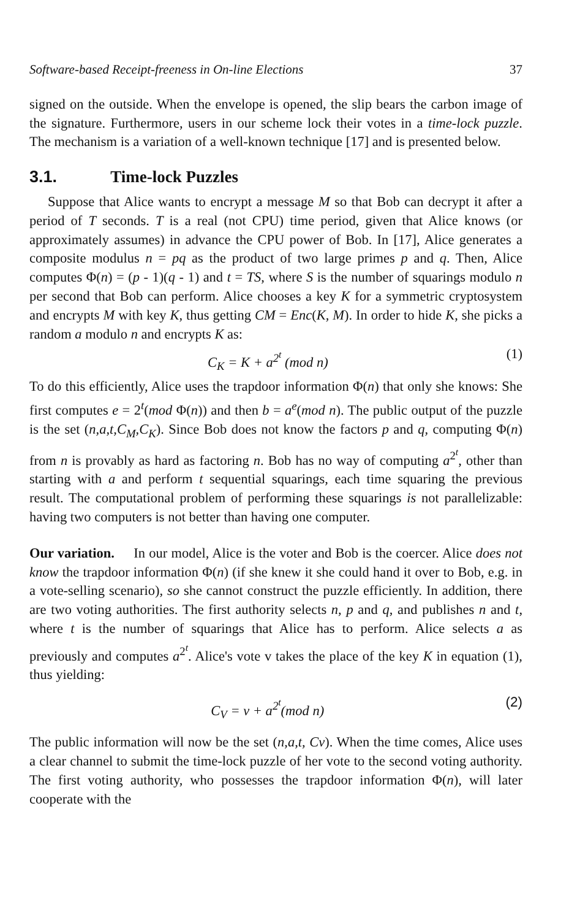Software-based Receipt-freeness in On-line Elections 37
signed on the outside. When the envelope is opened, the slip bears the carbon image of the signature. Furthermore, users in our scheme lock their votes in a time-lock puzzle. The mechanism is a variation of a well-known technique [17] and is presented below.
3.1. Time-lock Puzzles
Suppose that Alice wants to encrypt a message M so that Bob can decrypt it after a period of T seconds. T is a real (not CPU) time period, given that Alice knows (or approximately assumes) in advance the CPU power of Bob. In [17], Alice generates a composite modulus n = pq as the product of two large primes p and q. Then, Alice computes Φ(n) = (p - 1)(q - 1) and t = TS, where S is the number of squarings modulo n per second that Bob can perform. Alice chooses a key K for a symmetric cryptosystem and encrypts M with key K, thus getting CM = Enc(K, M). In order to hide K, she picks a random a modulo n and encrypts K as:
C<sub>K</sub> = K + a<sup>2<sup>t</sup></sup> (mod n) (1)
To do this efficiently, Alice uses the trapdoor information Φ(n) that only she knows: She first computes e = 2<sup>t</sup>(mod Φ(n)) and then b = a<sup>e</sup>(mod n). The public output of the puzzle is the set (n,a,t,C<sub>M</sub>,C<sub>K</sub>). Since Bob does not know the factors p and q, computing Φ(n) from n is provably as hard as factoring n. Bob has no way of computing a<sup>2<sup>t</sup></sup>, other than starting with a and perform t sequential squarings, each time squaring the previous result. The computational problem of performing these squarings is not parallelizable: having two computers is not better than having one computer.
Our variation. In our model, Alice is the voter and Bob is the coercer. Alice does not know the trapdoor information Φ(n) (if she knew it she could hand it over to Bob, e.g. in a vote-selling scenario), so she cannot construct the puzzle efficiently. In addition, there are two voting authorities. The first authority selects n, p and q, and publishes n and t, where t is the number of squarings that Alice has to perform. Alice selects a as previously and computes a<sup>2<sup>t</sup></sup>. Alice's vote v takes the place of the key K in equation (1), thus yielding:
C<sub>V</sub> = v + a<sup>2<sup>t</sup></sup>(mod n) (2)
The public information will now be the set (n,a,t, Cv). When the time comes, Alice uses a clear channel to submit the time-lock puzzle of her vote to the second voting authority. The first voting authority, who possesses the trapdoor information Φ(n), will later cooperate with the